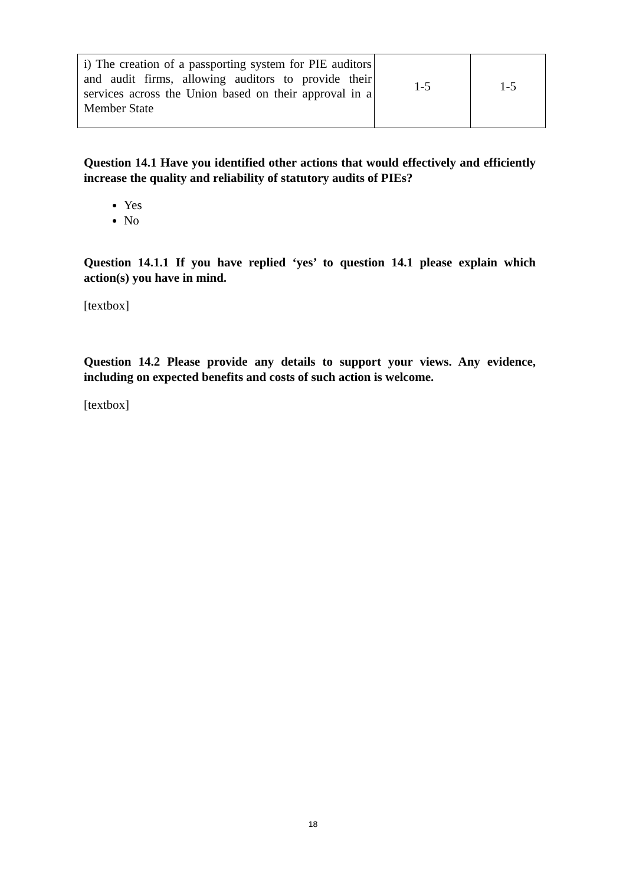| i) The creation of a passporting system for PIE auditors and audit firms, allowing auditors to provide their services across the Union based on their approval in a Member State | 1-5 | 1-5 |
Question 14.1 Have you identified other actions that would effectively and efficiently increase the quality and reliability of statutory audits of PIEs?
Yes
No
Question 14.1.1 If you have replied ‘yes’ to question 14.1 please explain which action(s) you have in mind.
[textbox]
Question 14.2 Please provide any details to support your views. Any evidence, including on expected benefits and costs of such action is welcome.
[textbox]
18